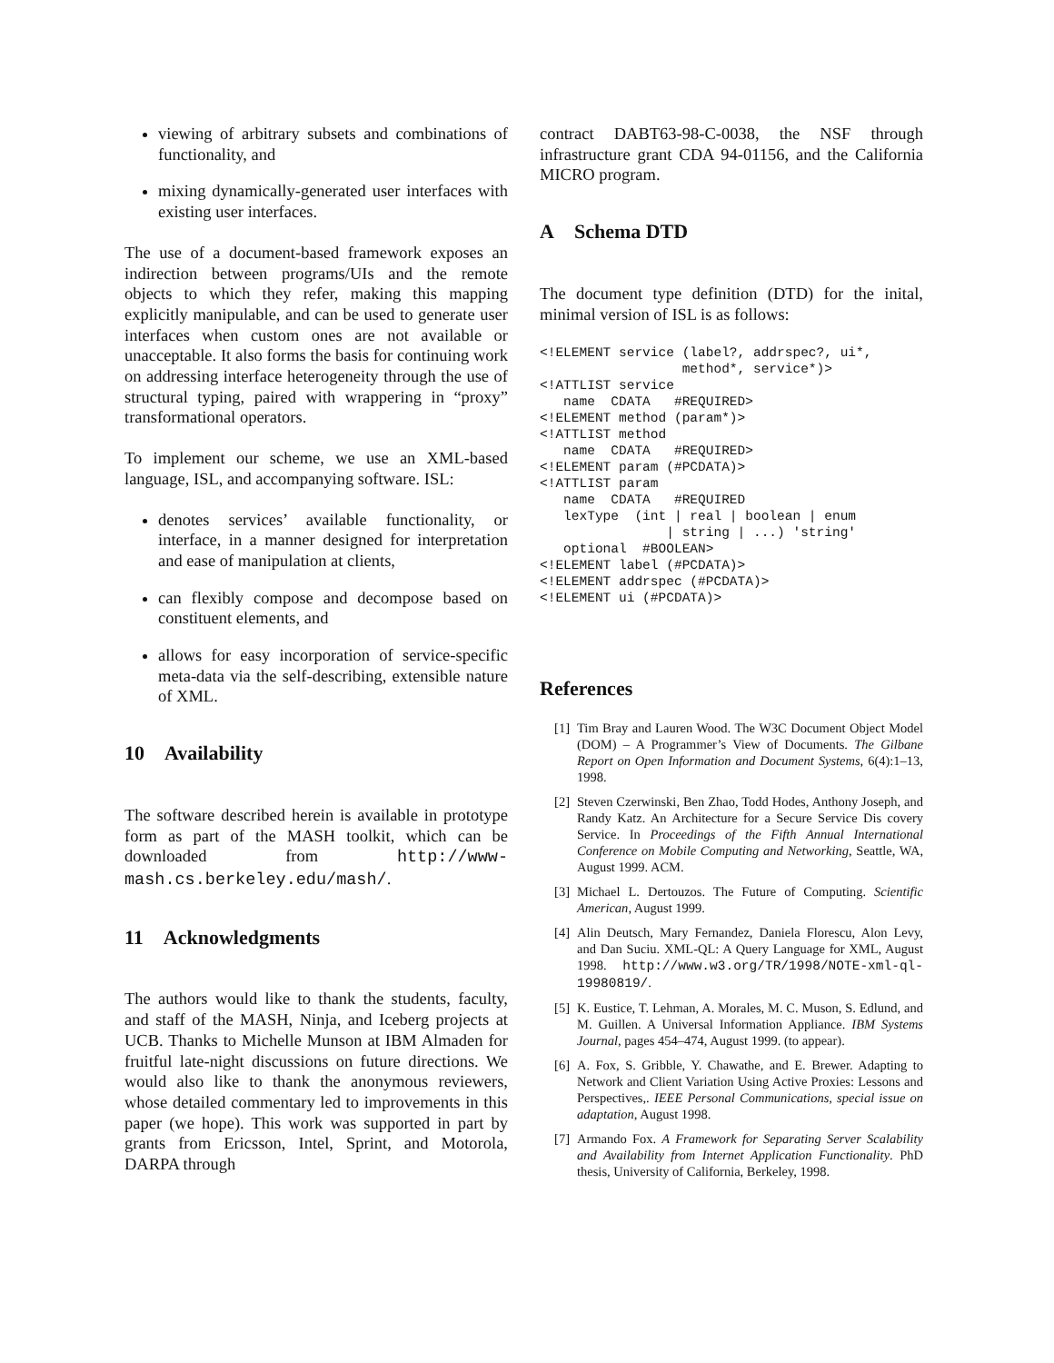viewing of arbitrary subsets and combinations of functionality, and
mixing dynamically-generated user interfaces with existing user interfaces.
The use of a document-based framework exposes an indirection between programs/UIs and the remote objects to which they refer, making this mapping explicitly manipulable, and can be used to generate user interfaces when custom ones are not available or unacceptable. It also forms the basis for continuing work on addressing interface heterogeneity through the use of structural typing, paired with wrappering in “proxy” transformational operators.
To implement our scheme, we use an XML-based language, ISL, and accompanying software. ISL:
denotes services’ available functionality, or interface, in a manner designed for interpretation and ease of manipulation at clients,
can flexibly compose and decompose based on constituent elements, and
allows for easy incorporation of service-specific meta-data via the self-describing, extensible nature of XML.
10 Availability
The software described herein is available in prototype form as part of the MASH toolkit, which can be downloaded from http://www-mash.cs.berkeley.edu/mash/.
11 Acknowledgments
The authors would like to thank the students, faculty, and staff of the MASH, Ninja, and Iceberg projects at UCB. Thanks to Michelle Munson at IBM Almaden for fruitful late-night discussions on future directions. We would also like to thank the anonymous reviewers, whose detailed commentary led to improvements in this paper (we hope). This work was supported in part by grants from Ericsson, Intel, Sprint, and Motorola, DARPA through
contract DABT63-98-C-0038, the NSF through infrastructure grant CDA 94-01156, and the California MICRO program.
A Schema DTD
The document type definition (DTD) for the inital, minimal version of ISL is as follows:
<!ELEMENT service (label?, addrspec?, ui*,
                  method*, service*)>
<!ATTLIST service
   name  CDATA   #REQUIRED>
<!ELEMENT method (param*)>
<!ATTLIST method
   name  CDATA   #REQUIRED>
<!ELEMENT param (#PCDATA)>
<!ATTLIST param
   name  CDATA   #REQUIRED
   lexType  (int | real | boolean | enum
                | string | ...) 'string'
   optional  #BOOLEAN>
<!ELEMENT label (#PCDATA)>
<!ELEMENT addrspec (#PCDATA)>
<!ELEMENT ui (#PCDATA)>
References
[1] Tim Bray and Lauren Wood. The W3C Document Object Model (DOM) – A Programmer’s View of Documents. The Gilbane Report on Open Information and Document Systems, 6(4):1–13, 1998.
[2] Steven Czerwinski, Ben Zhao, Todd Hodes, Anthony Joseph, and Randy Katz. An Architecture for a Secure Service Dis covery Service. In Proceedings of the Fifth Annual International Conference on Mobile Computing and Networking, Seattle, WA, August 1999. ACM.
[3] Michael L. Dertouzos. The Future of Computing. Scientific American, August 1999.
[4] Alin Deutsch, Mary Fernandez, Daniela Florescu, Alon Levy, and Dan Suciu. XML-QL: A Query Language for XML, August 1998. http://www.w3.org/TR/1998/NOTE-xml-ql-19980819/.
[5] K. Eustice, T. Lehman, A. Morales, M. C. Muson, S. Edlund, and M. Guillen. A Universal Information Appliance. IBM Systems Journal, pages 454–474, August 1999. (to appear).
[6] A. Fox, S. Gribble, Y. Chawathe, and E. Brewer. Adapting to Network and Client Variation Using Active Proxies: Lessons and Perspectives,. IEEE Personal Communications, special issue on adaptation, August 1998.
[7] Armando Fox. A Framework for Separating Server Scalability and Availability from Internet Application Functionality. PhD thesis, University of California, Berkeley, 1998.